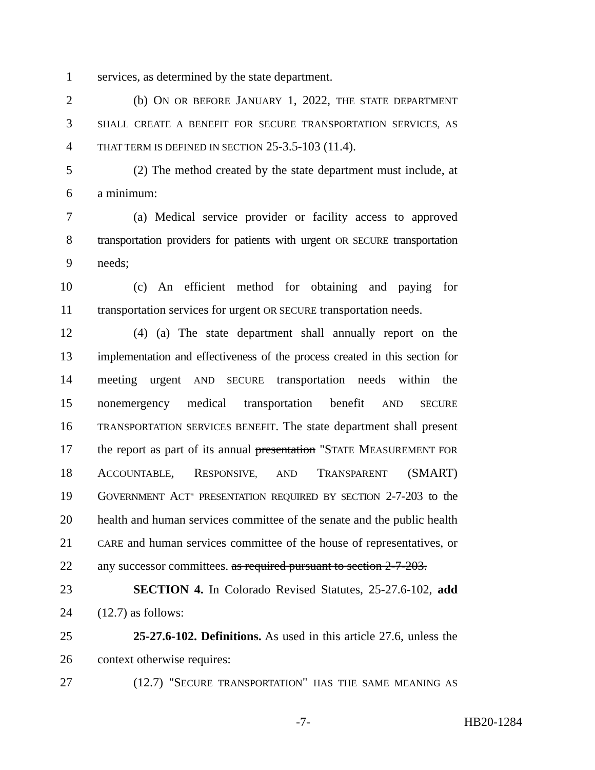1 services, as determined by the state department.
2 (b) ON OR BEFORE JANUARY 1, 2022, THE STATE DEPARTMENT
3 SHALL CREATE A BENEFIT FOR SECURE TRANSPORTATION SERVICES, AS
4 THAT TERM IS DEFINED IN SECTION 25-3.5-103 (11.4).
5 (2) The method created by the state department must include, at
6 a minimum:
7 (a) Medical service provider or facility access to approved
8 transportation providers for patients with urgent OR SECURE transportation
9 needs;
10 (c) An efficient method for obtaining and paying for
11 transportation services for urgent OR SECURE transportation needs.
12 (4) (a) The state department shall annually report on the
13 implementation and effectiveness of the process created in this section for
14 meeting urgent AND SECURE transportation needs within the
15 nonemergency medical transportation benefit AND SECURE
16 TRANSPORTATION SERVICES BENEFIT. The state department shall present
17 the report as part of its annual presentation "STATE MEASUREMENT FOR
18 ACCOUNTABLE, RESPONSIVE, AND TRANSPARENT (SMART)
19 GOVERNMENT ACT" PRESENTATION REQUIRED BY SECTION 2-7-203 to the
20 health and human services committee of the senate and the public health
21 CARE and human services committee of the house of representatives, or
22 any successor committees. as required pursuant to section 2-7-203.
23 SECTION 4. In Colorado Revised Statutes, 25-27.6-102, add
24 (12.7) as follows:
25 25-27.6-102. Definitions. As used in this article 27.6, unless the
26 context otherwise requires:
27 (12.7) "SECURE TRANSPORTATION" HAS THE SAME MEANING AS
-7- HB20-1284